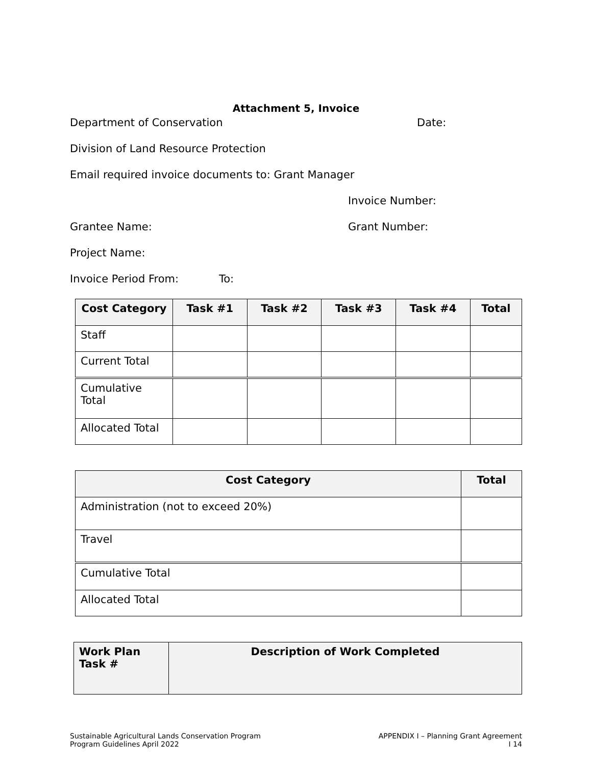Attachment 5, Invoice
Department of Conservation Date:
Division of Land Resource Protection
Email required invoice documents to: Grant Manager
Invoice Number:
Grantee Name: Grant Number:
Project Name:
Invoice Period From: To:
| Cost Category | Task #1 | Task #2 | Task #3 | Task #4 | Total |
| --- | --- | --- | --- | --- | --- |
| Staff | | | | | |
| Current Total | | | | | |
| Cumulative Total | | | | | |
| Allocated Total | | | | | |
| Cost Category | Total |
| --- | --- |
| Administration (not to exceed 20%) | |
| Travel | |
| Cumulative Total | |
| Allocated Total | |
| Work Plan Task # | Description of Work Completed |
| --- | --- |
Sustainable Agricultural Lands Conservation Program
Program Guidelines April 2022
APPENDIX I – Planning Grant Agreement
I 14